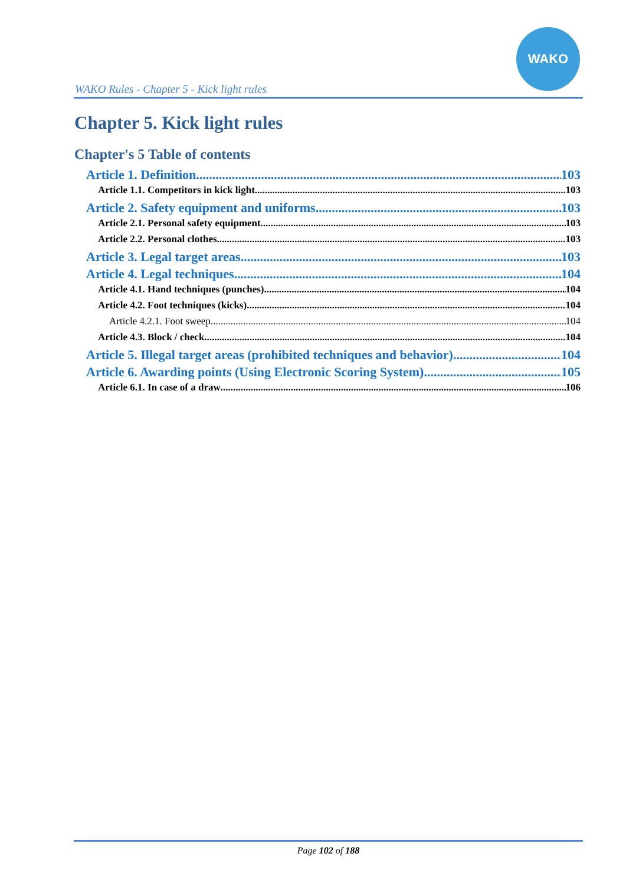WAKO Rules - Chapter 5 - Kick light rules
WAKO
Chapter 5. Kick light rules
Chapter's 5 Table of contents
Article 1. Definition 103
Article 1.1. Competitors in kick light 103
Article 2. Safety equipment and uniforms 103
Article 2.1. Personal safety equipment 103
Article 2.2. Personal clothes 103
Article 3. Legal target areas 103
Article 4. Legal techniques 104
Article 4.1. Hand techniques (punches) 104
Article 4.2. Foot techniques (kicks) 104
Article 4.2.1. Foot sweep 104
Article 4.3. Block / check 104
Article 5. Illegal target areas (prohibited techniques and behavior) 104
Article 6. Awarding points (Using Electronic Scoring System) 105
Article 6.1. In case of a draw 106
Page 102 of 188